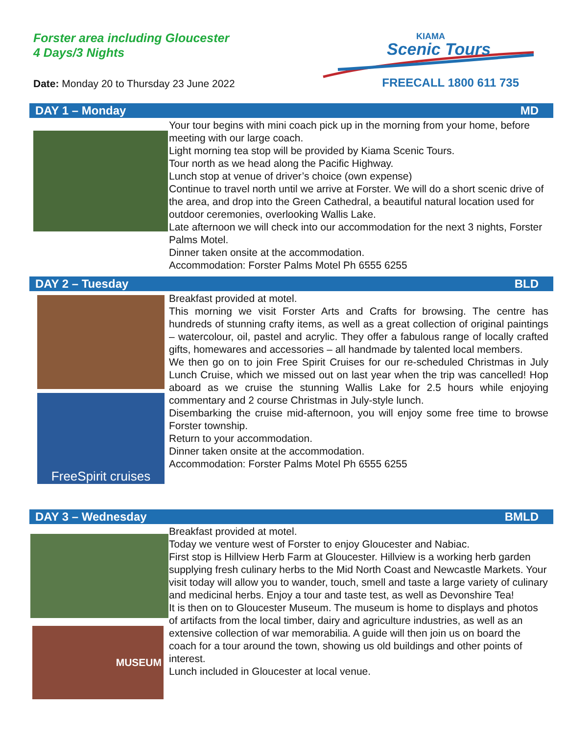Forster area including Gloucester
4 Days/3 Nights
KIAMA
Scenic Tours
Date: Monday 20 to Thursday 23 June 2022
FREECALL 1800 611 735
DAY 1 – Monday MD
Your tour begins with mini coach pick up in the morning from your home, before meeting with our large coach.
Light morning tea stop will be provided by Kiama Scenic Tours.
Tour north as we head along the Pacific Highway.
Lunch stop at venue of driver’s choice (own expense)
Continue to travel north until we arrive at Forster. We will do a short scenic drive of the area, and drop into the Green Cathedral, a beautiful natural location used for outdoor ceremonies, overlooking Wallis Lake.
Late afternoon we will check into our accommodation for the next 3 nights, Forster Palms Motel.
Dinner taken onsite at the accommodation.
Accommodation: Forster Palms Motel Ph 6555 6255
DAY 2 – Tuesday BLD
FreeSpirit cruises
Breakfast provided at motel.
This morning we visit Forster Arts and Crafts for browsing. The centre has hundreds of stunning crafty items, as well as a great collection of original paintings – watercolour, oil, pastel and acrylic. They offer a fabulous range of locally crafted gifts, homewares and accessories – all handmade by talented local members.
We then go on to join Free Spirit Cruises for our re-scheduled Christmas in July Lunch Cruise, which we missed out on last year when the trip was cancelled! Hop aboard as we cruise the stunning Wallis Lake for 2.5 hours while enjoying commentary and 2 course Christmas in July-style lunch.
Disembarking the cruise mid-afternoon, you will enjoy some free time to browse Forster township.
Return to your accommodation.
Dinner taken onsite at the accommodation.
Accommodation: Forster Palms Motel Ph 6555 6255
DAY 3 – Wednesday BMLD
MUSEUM
Breakfast provided at motel.
Today we venture west of Forster to enjoy Gloucester and Nabiac.
First stop is Hillview Herb Farm at Gloucester. Hillview is a working herb garden supplying fresh culinary herbs to the Mid North Coast and Newcastle Markets. Your visit today will allow you to wander, touch, smell and taste a large variety of culinary and medicinal herbs. Enjoy a tour and taste test, as well as Devonshire Tea!
It is then on to Gloucester Museum. The museum is home to displays and photos of artifacts from the local timber, dairy and agriculture industries, as well as an extensive collection of war memorabilia. A guide will then join us on board the coach for a tour around the town, showing us old buildings and other points of interest.
Lunch included in Gloucester at local venue.